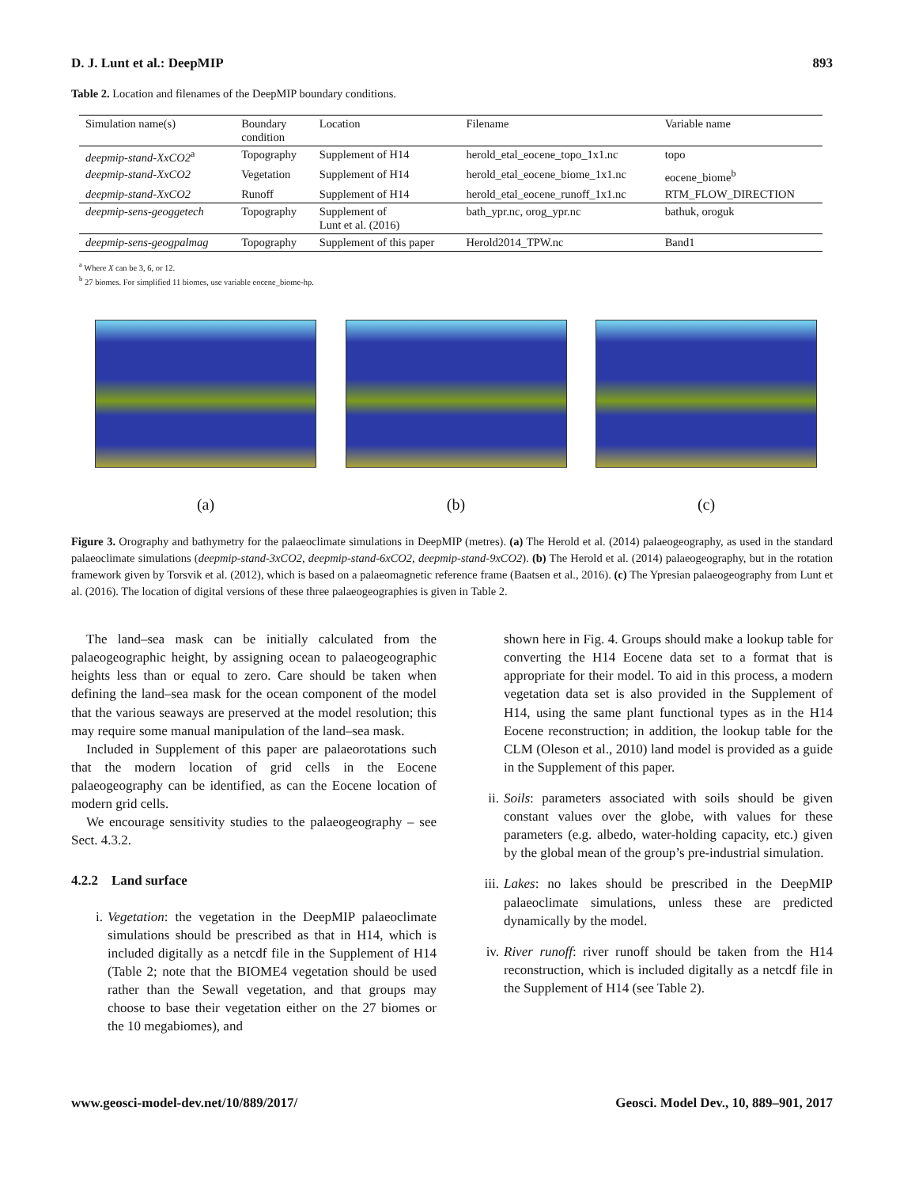D. J. Lunt et al.: DeepMIP 893
Table 2. Location and filenames of the DeepMIP boundary conditions.
| Simulation name(s) | Boundary condition | Location | Filename | Variable name |
| --- | --- | --- | --- | --- |
| deepmip-stand-XxCO2<sup>a</sup> | Topography | Supplement of H14 | herold_etal_eocene_topo_1x1.nc | topo |
| deepmip-stand-XxCO2 | Vegetation | Supplement of H14 | herold_etal_eocene_biome_1x1.nc | eocene_biome<sup>b</sup> |
| deepmip-stand-XxCO2 | Runoff | Supplement of H14 | herold_etal_eocene_runoff_1x1.nc | RTM_FLOW_DIRECTION |
| deepmip-sens-geoggetech | Topography | Supplement of Lunt et al. (2016) | bath_ypr.nc, orog_ypr.nc | bathuk, oroguk |
| deepmip-sens-geogpalmag | Topography | Supplement of this paper | Herold2014_TPW.nc | Band1 |
<sup>a</sup> Where X can be 3, 6, or 12.
<sup>b</sup> 27 biomes. For simplified 11 biomes, use variable eocene_biome-hp.
(a) (b) (c)
Figure 3. Orography and bathymetry for the palaeoclimate simulations in DeepMIP (metres). (a) The Herold et al. (2014) palaeogeography, as used in the standard palaeoclimate simulations (deepmip-stand-3xCO2, deepmip-stand-6xCO2, deepmip-stand-9xCO2). (b) The Herold et al. (2014) palaeogeography, but in the rotation framework given by Torsvik et al. (2012), which is based on a palaeomagnetic reference frame (Baatsen et al., 2016). (c) The Ypresian palaeogeography from Lunt et al. (2016). The location of digital versions of these three palaeogeographies is given in Table 2.
The land–sea mask can be initially calculated from the palaeogeographic height, by assigning ocean to palaeogeographic heights less than or equal to zero. Care should be taken when defining the land–sea mask for the ocean component of the model that the various seaways are preserved at the model resolution; this may require some manual manipulation of the land–sea mask.
Included in Supplement of this paper are palaeorotations such that the modern location of grid cells in the Eocene palaeogeography can be identified, as can the Eocene location of modern grid cells.
We encourage sensitivity studies to the palaeogeography – see Sect. 4.3.2.
4.2.2 Land surface
i. Vegetation: the vegetation in the DeepMIP palaeoclimate simulations should be prescribed as that in H14, which is included digitally as a netcdf file in the Supplement of H14 (Table 2; note that the BIOME4 vegetation should be used rather than the Sewall vegetation, and that groups may choose to base their vegetation either on the 27 biomes or the 10 megabiomes), and
shown here in Fig. 4. Groups should make a lookup table for converting the H14 Eocene data set to a format that is appropriate for their model. To aid in this process, a modern vegetation data set is also provided in the Supplement of H14, using the same plant functional types as in the H14 Eocene reconstruction; in addition, the lookup table for the CLM (Oleson et al., 2010) land model is provided as a guide in the Supplement of this paper.
ii. Soils: parameters associated with soils should be given constant values over the globe, with values for these parameters (e.g. albedo, water-holding capacity, etc.) given by the global mean of the group’s pre-industrial simulation.
iii. Lakes: no lakes should be prescribed in the DeepMIP palaeoclimate simulations, unless these are predicted dynamically by the model.
iv. River runoff: river runoff should be taken from the H14 reconstruction, which is included digitally as a netcdf file in the Supplement of H14 (see Table 2).
www.geosci-model-dev.net/10/889/2017/ Geosci. Model Dev., 10, 889–901, 2017